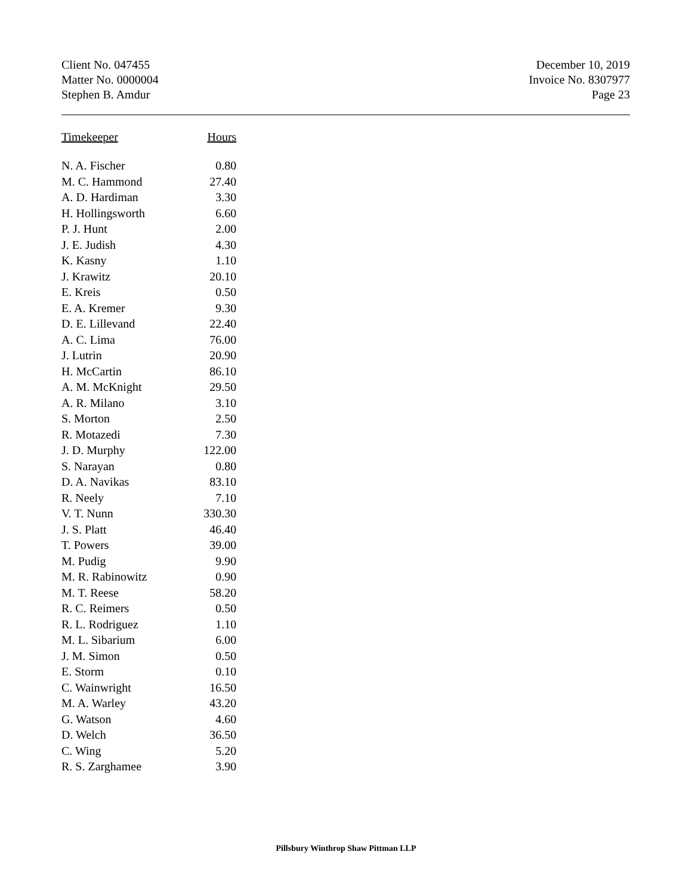Client No. 047455
Matter No. 0000004
Stephen B. Amdur
December 10, 2019
Invoice No. 8307977
Page 23
| Timekeeper | Hours |
| --- | --- |
| N. A. Fischer | 0.80 |
| M. C. Hammond | 27.40 |
| A. D. Hardiman | 3.30 |
| H. Hollingsworth | 6.60 |
| P. J. Hunt | 2.00 |
| J. E. Judish | 4.30 |
| K. Kasny | 1.10 |
| J. Krawitz | 20.10 |
| E. Kreis | 0.50 |
| E. A. Kremer | 9.30 |
| D. E. Lillevand | 22.40 |
| A. C. Lima | 76.00 |
| J. Lutrin | 20.90 |
| H. McCartin | 86.10 |
| A. M. McKnight | 29.50 |
| A. R. Milano | 3.10 |
| S. Morton | 2.50 |
| R. Motazedi | 7.30 |
| J. D. Murphy | 122.00 |
| S. Narayan | 0.80 |
| D. A. Navikas | 83.10 |
| R. Neely | 7.10 |
| V. T. Nunn | 330.30 |
| J. S. Platt | 46.40 |
| T. Powers | 39.00 |
| M. Pudig | 9.90 |
| M. R. Rabinowitz | 0.90 |
| M. T. Reese | 58.20 |
| R. C. Reimers | 0.50 |
| R. L. Rodriguez | 1.10 |
| M. L. Sibarium | 6.00 |
| J. M. Simon | 0.50 |
| E. Storm | 0.10 |
| C. Wainwright | 16.50 |
| M. A. Warley | 43.20 |
| G. Watson | 4.60 |
| D. Welch | 36.50 |
| C. Wing | 5.20 |
| R. S. Zarghamee | 3.90 |
Pillsbury Winthrop Shaw Pittman LLP